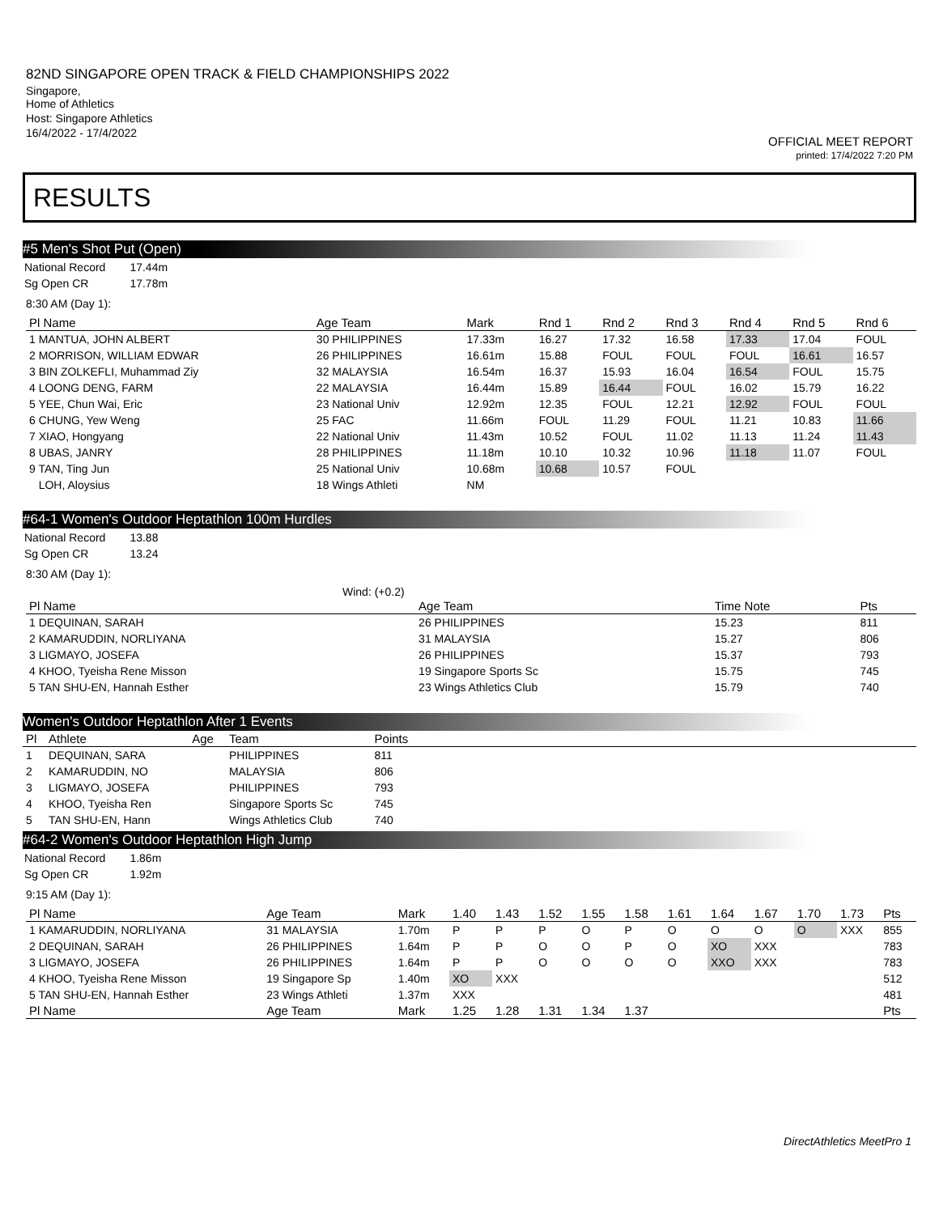82ND SINGAPORE OPEN TRACK & FIELD CHAMPIONSHIPS 2022
Singapore,
Home of Athletics
Host: Singapore Athletics
16/4/2022 - 17/4/2022
OFFICIAL MEET REPORT
printed: 17/4/2022 7:20 PM
RESULTS
#5 Men's Shot Put (Open)
| National Record | 17.44m |
| Sg Open CR | 17.78m |
8:30 AM (Day 1):
| Pl Name | Age Team | Mark | Rnd 1 | Rnd 2 | Rnd 3 | Rnd 4 | Rnd 5 | Rnd 6 |
| --- | --- | --- | --- | --- | --- | --- | --- | --- |
| 1 MANTUA, JOHN ALBERT | 30 PHILIPPINES | 17.33m | 16.27 | 17.32 | 16.58 | 17.33 | 17.04 | FOUL |
| 2 MORRISON, WILLIAM EDWAR | 26 PHILIPPINES | 16.61m | 15.88 | FOUL | FOUL | FOUL | 16.61 | 16.57 |
| 3 BIN ZOLKEFLI, Muhammad Ziy | 32 MALAYSIA | 16.54m | 16.37 | 15.93 | 16.04 | 16.54 | FOUL | 15.75 |
| 4 LOONG DENG, FARM | 22 MALAYSIA | 16.44m | 15.89 | 16.44 | FOUL | 16.02 | 15.79 | 16.22 |
| 5 YEE, Chun Wai, Eric | 23 National Univ | 12.92m | 12.35 | FOUL | 12.21 | 12.92 | FOUL | FOUL |
| 6 CHUNG, Yew Weng | 25 FAC | 11.66m | FOUL | 11.29 | FOUL | 11.21 | 10.83 | 11.66 |
| 7 XIAO, Hongyang | 22 National Univ | 11.43m | 10.52 | FOUL | 11.02 | 11.13 | 11.24 | 11.43 |
| 8 UBAS, JANRY | 28 PHILIPPINES | 11.18m | 10.10 | 10.32 | 10.96 | 11.18 | 11.07 | FOUL |
| 9 TAN, Ting Jun | 25 National Univ | 10.68m | 10.68 | 10.57 | FOUL | | | |
| LOH, Aloysius | 18 Wings Athleti | NM | | | | | | |
#64-1 Women's Outdoor Heptathlon 100m Hurdles
| National Record | 13.88 |
| Sg Open CR | 13.24 |
8:30 AM (Day 1):
Wind: (+0.2)
| Pl Name | Age Team | Time Note | Pts |
| --- | --- | --- | --- |
| 1 DEQUINAN, SARAH | 26 PHILIPPINES | 15.23 | 811 |
| 2 KAMARUDDIN, NORLIYANA | 31 MALAYSIA | 15.27 | 806 |
| 3 LIGMAYO, JOSEFA | 26 PHILIPPINES | 15.37 | 793 |
| 4 KHOO, Tyeisha Rene Misson | 19 Singapore Sports Sc | 15.75 | 745 |
| 5 TAN SHU-EN, Hannah Esther | 23 Wings Athletics Club | 15.79 | 740 |
Women's Outdoor Heptathlon After 1 Events
| Pl | Athlete | Age | Team | Points | |
| --- | --- | --- | --- | --- | --- |
| 1 | DEQUINAN, SARA | | PHILIPPINES | 811 | |
| 2 | KAMARUDDIN, NO | | MALAYSIA | 806 | |
| 3 | LIGMAYO, JOSEFA | | PHILIPPINES | 793 | |
| 4 | KHOO, Tyeisha Ren | | Singapore Sports Sc | 745 | |
| 5 | TAN SHU-EN, Hann | | Wings Athletics Club | 740 | |
#64-2 Women's Outdoor Heptathlon High Jump
| National Record | 1.86m |
| Sg Open CR | 1.92m |
9:15 AM (Day 1):
| Pl Name | Age Team | Mark | 1.40 | 1.43 | 1.52 | 1.55 | 1.58 | 1.61 | 1.64 | 1.67 | 1.70 | 1.73 | Pts |
| --- | --- | --- | --- | --- | --- | --- | --- | --- | --- | --- | --- | --- | --- |
| 1 KAMARUDDIN, NORLIYANA | 31 MALAYSIA | 1.70m | P | P | P | O | P | O | O | O | O | XXX | 855 |
| 2 DEQUINAN, SARAH | 26 PHILIPPINES | 1.64m | P | P | O | O | P | O | XO | XXX | | | 783 |
| 3 LIGMAYO, JOSEFA | 26 PHILIPPINES | 1.64m | P | P | O | O | O | O | XXO | XXX | | | 783 |
| 4 KHOO, Tyeisha Rene Misson | 19 Singapore Sp | 1.40m | XO | XXX | | | | | | | | | 512 |
| 5 TAN SHU-EN, Hannah Esther | 23 Wings Athleti | 1.37m | XXX | | | | | | | | | | 481 |
| Pl Name | Age Team | Mark | 1.25 | 1.28 | 1.31 | 1.34 | 1.37 | | | | | | Pts |
DirectAthletics MeetPro 1